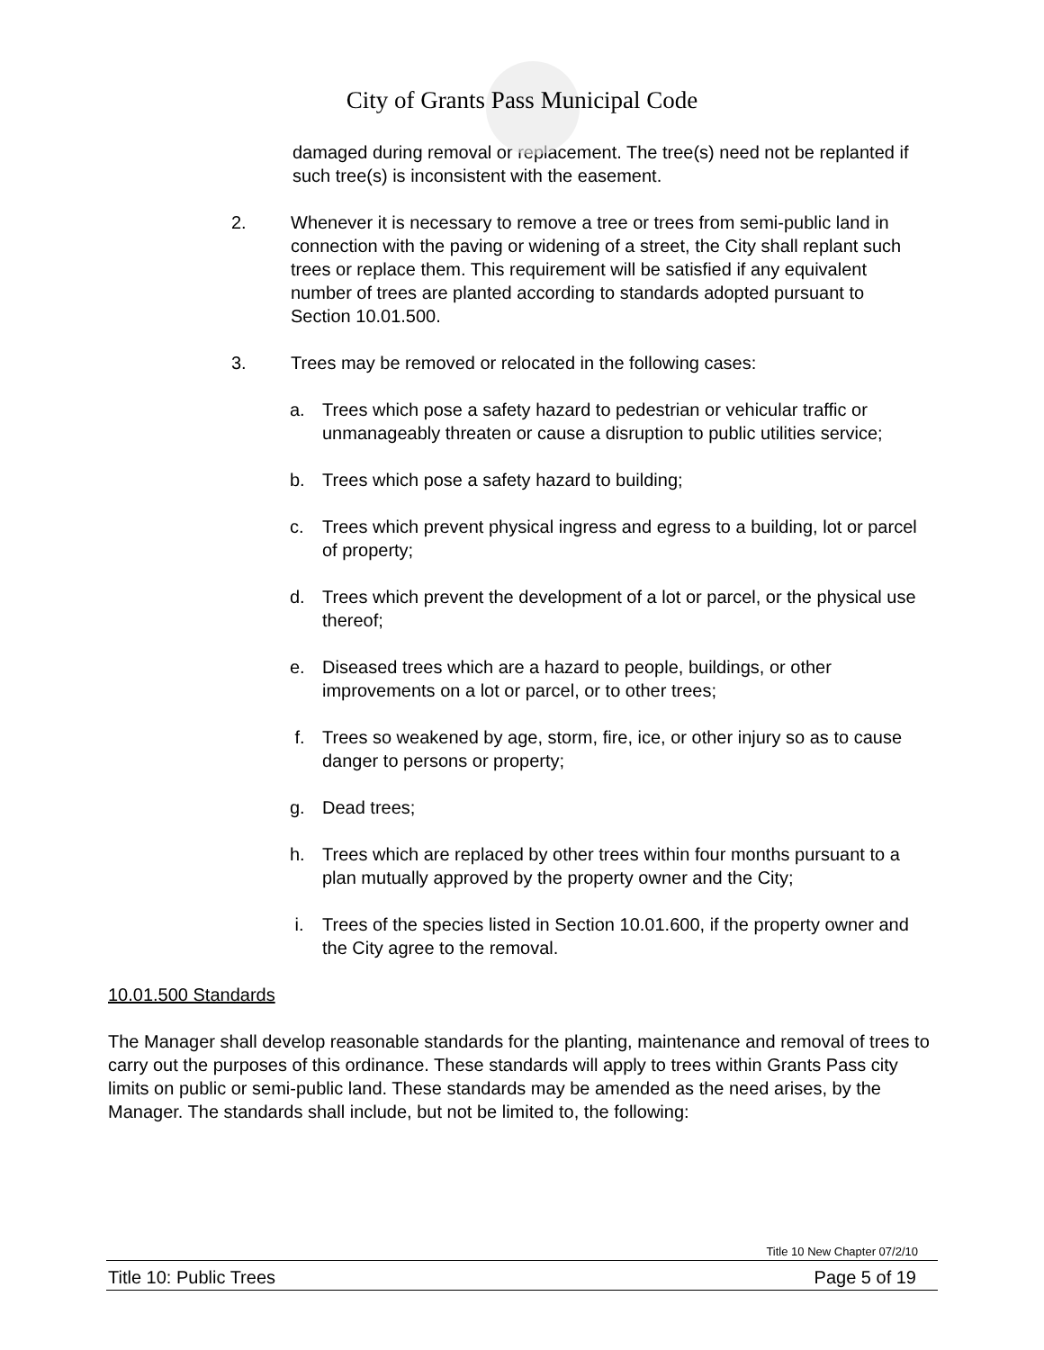City of Grants Pass Municipal Code
damaged during removal or replacement. The tree(s) need not be replanted if such tree(s) is inconsistent with the easement.
2. Whenever it is necessary to remove a tree or trees from semi-public land in connection with the paving or widening of a street, the City shall replant such trees or replace them. This requirement will be satisfied if any equivalent number of trees are planted according to standards adopted pursuant to Section 10.01.500.
3. Trees may be removed or relocated in the following cases:
a. Trees which pose a safety hazard to pedestrian or vehicular traffic or unmanageably threaten or cause a disruption to public utilities service;
b. Trees which pose a safety hazard to building;
c. Trees which prevent physical ingress and egress to a building, lot or parcel of property;
d. Trees which prevent the development of a lot or parcel, or the physical use thereof;
e. Diseased trees which are a hazard to people, buildings, or other improvements on a lot or parcel, or to other trees;
f. Trees so weakened by age, storm, fire, ice, or other injury so as to cause danger to persons or property;
g. Dead trees;
h. Trees which are replaced by other trees within four months pursuant to a plan mutually approved by the property owner and the City;
i. Trees of the species listed in Section 10.01.600, if the property owner and the City agree to the removal.
10.01.500 Standards
The Manager shall develop reasonable standards for the planting, maintenance and removal of trees to carry out the purposes of this ordinance. These standards will apply to trees within Grants Pass city limits on public or semi-public land. These standards may be amended as the need arises, by the Manager. The standards shall include, but not be limited to, the following:
Title 10 New Chapter 07/2/10
Title 10: Public Trees Page 5 of 19